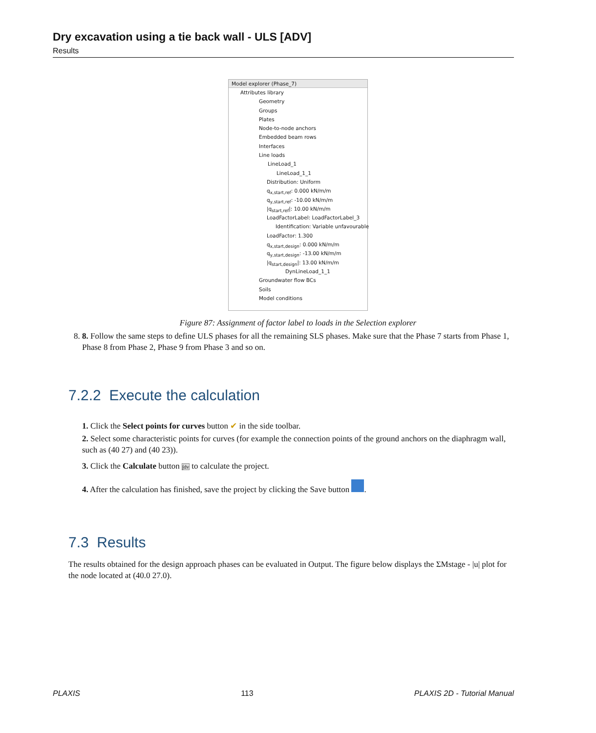Dry excavation using a tie back wall - ULS [ADV]
Results
Model explorer (Phase_7)
Attributes library
Geometry
Groups
Plates
Node-to-node anchors
Embedded beam rows
Interfaces
Line loads
LineLoad_1
LineLoad_1_1
Distribution: Uniform
q<sub>x,start,ref</sub>: 0.000 kN/m/m
q<sub>y,start,ref</sub>: -10.00 kN/m/m
|q<sub>start,ref</sub>|: 10.00 kN/m/m
LoadFactorLabel: LoadFactorLabel_3
Identification: Variable unfavourable
LoadFactor: 1.300
q<sub>x,start,design</sub>: 0.000 kN/m/m
q<sub>y,start,design</sub>: -13.00 kN/m/m
|q<sub>start,design</sub>|: 13.00 kN/m/m
DynLineLoad_1_1
Groundwater flow BCs
Soils
Model conditions
Figure 87: Assignment of factor label to loads in the Selection explorer
8. 8. Follow the same steps to define ULS phases for all the remaining SLS phases. Make sure that the Phase 7 starts from Phase 1, Phase 8 from Phase 2, Phase 9 from Phase 3 and so on.
7.2.2 Execute the calculation
1. Click the Select points for curves button ✔ in the side toolbar.
2. Select some characteristic points for curves (for example the connection points of the ground anchors on the diaphragm wall, such as (40 27) and (40 23)).
3. Click the Calculate button ∫dv to calculate the project.
4. After the calculation has finished, save the project by clicking the Save button .
7.3 Results
The results obtained for the design approach phases can be evaluated in Output. The figure below displays the ΣMstage - |u| plot for the node located at (40.0 27.0).
PLAXIS 113 PLAXIS 2D - Tutorial Manual